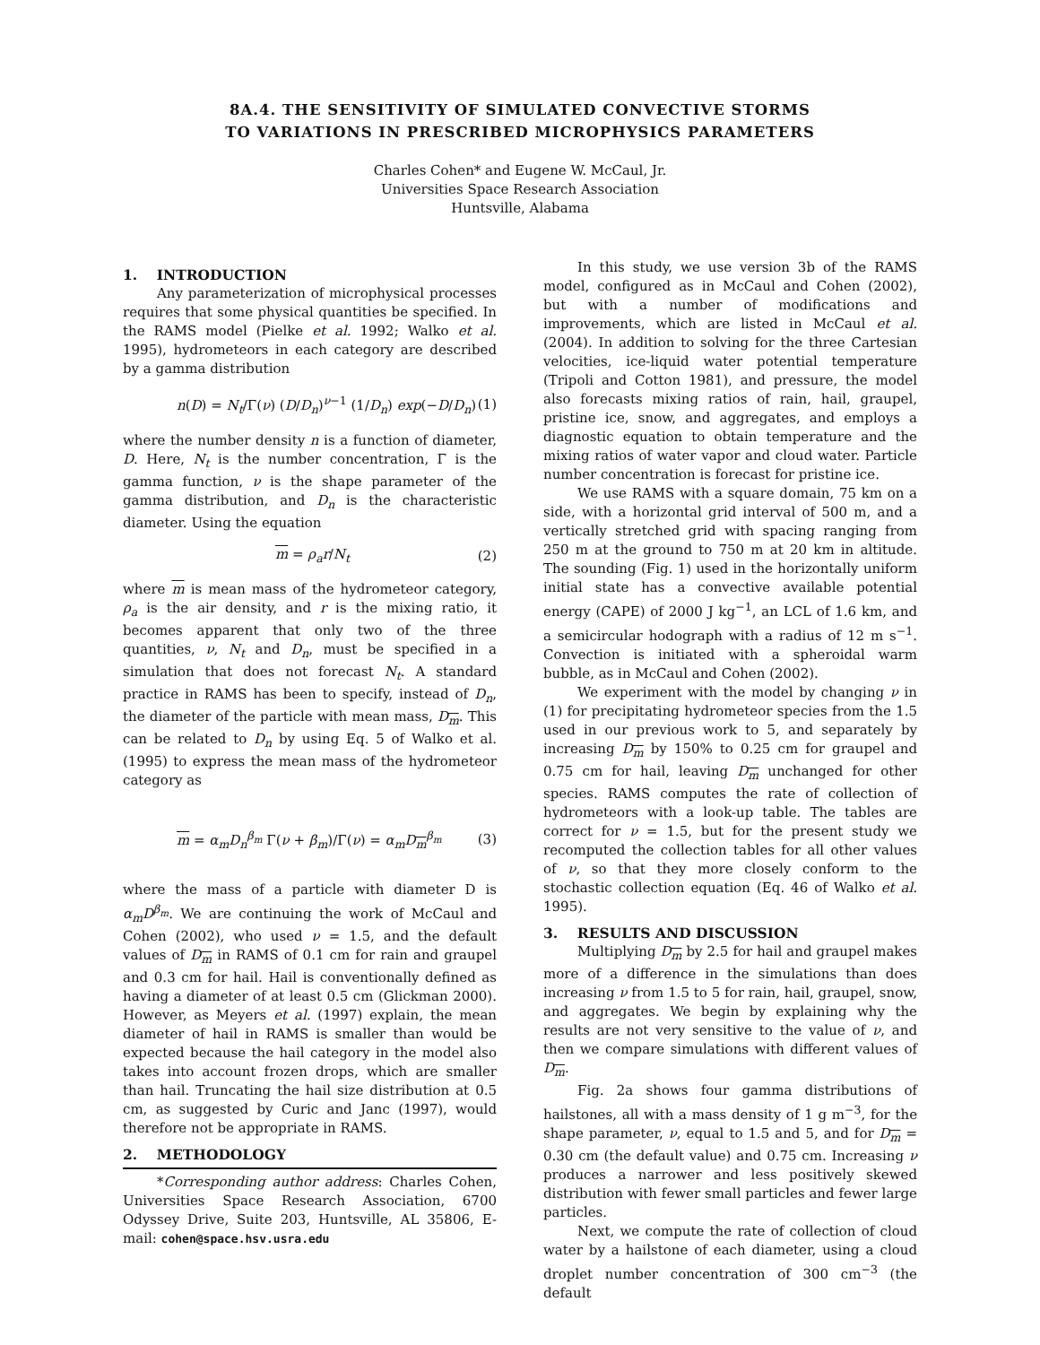8A.4. THE SENSITIVITY OF SIMULATED CONVECTIVE STORMS
TO VARIATIONS IN PRESCRIBED MICROPHYSICS PARAMETERS
Charles Cohen* and Eugene W. McCaul, Jr.
Universities Space Research Association
Huntsville, Alabama
1. INTRODUCTION
Any parameterization of microphysical processes requires that some physical quantities be specified. In the RAMS model (Pielke et al. 1992; Walko et al. 1995), hydrometeors in each category are described by a gamma distribution
n(D) = N<sub>t</sub>/Γ(ν) (D/D<sub>n</sub>)<sup>ν−1</sup> (1/D<sub>n</sub>) exp(−D/D<sub>n</sub>) (1)
where the number density n is a function of diameter, D. Here, N<sub>t</sub> is the number concentration, Γ is the gamma function, ν is the shape parameter of the gamma distribution, and D<sub>n</sub> is the characteristic diameter. Using the equation
m = ρ<sub>a</sub>r/N<sub>t</sub> (2)
where m is mean mass of the hydrometeor category, ρ<sub>a</sub> is the air density, and r is the mixing ratio, it becomes apparent that only two of the three quantities, ν, N<sub>t</sub> and D<sub>n</sub>, must be specified in a simulation that does not forecast N<sub>t</sub>. A standard practice in RAMS has been to specify, instead of D<sub>n</sub>, the diameter of the particle with mean mass, D<sub>m</sub>. This can be related to D<sub>n</sub> by using Eq. 5 of Walko et al. (1995) to express the mean mass of the hydrometeor category as
m = α<sub>m</sub>D<sub>n</sub><sup>β<sub>m</sub></sup> Γ(ν + β<sub>m</sub>)/Γ(ν) = α<sub>m</sub>D<sub>m</sub><sup>β<sub>m</sub></sup> (3)
where the mass of a particle with diameter D is α<sub>m</sub>D<sup>β<sub>m</sub></sup>. We are continuing the work of McCaul and Cohen (2002), who used ν = 1.5, and the default values of D<sub>m</sub> in RAMS of 0.1 cm for rain and graupel and 0.3 cm for hail. Hail is conventionally defined as having a diameter of at least 0.5 cm (Glickman 2000). However, as Meyers et al. (1997) explain, the mean diameter of hail in RAMS is smaller than would be expected because the hail category in the model also takes into account frozen drops, which are smaller than hail. Truncating the hail size distribution at 0.5 cm, as suggested by Curic and Janc (1997), would therefore not be appropriate in RAMS.
2. METHODOLOGY
*Corresponding author address: Charles Cohen, Universities Space Research Association, 6700 Odyssey Drive, Suite 203, Huntsville, AL 35806, E-mail: cohen@space.hsv.usra.edu
In this study, we use version 3b of the RAMS model, configured as in McCaul and Cohen (2002), but with a number of modifications and improvements, which are listed in McCaul et al. (2004). In addition to solving for the three Cartesian velocities, ice-liquid water potential temperature (Tripoli and Cotton 1981), and pressure, the model also forecasts mixing ratios of rain, hail, graupel, pristine ice, snow, and aggregates, and employs a diagnostic equation to obtain temperature and the mixing ratios of water vapor and cloud water. Particle number concentration is forecast for pristine ice.
We use RAMS with a square domain, 75 km on a side, with a horizontal grid interval of 500 m, and a vertically stretched grid with spacing ranging from 250 m at the ground to 750 m at 20 km in altitude. The sounding (Fig. 1) used in the horizontally uniform initial state has a convective available potential energy (CAPE) of 2000 J kg<sup>−1</sup>, an LCL of 1.6 km, and a semicircular hodograph with a radius of 12 m s<sup>−1</sup>. Convection is initiated with a spheroidal warm bubble, as in McCaul and Cohen (2002).
We experiment with the model by changing ν in (1) for precipitating hydrometeor species from the 1.5 used in our previous work to 5, and separately by increasing D<sub>m</sub> by 150% to 0.25 cm for graupel and 0.75 cm for hail, leaving D<sub>m</sub> unchanged for other species. RAMS computes the rate of collection of hydrometeors with a look-up table. The tables are correct for ν = 1.5, but for the present study we recomputed the collection tables for all other values of ν, so that they more closely conform to the stochastic collection equation (Eq. 46 of Walko et al. 1995).
3. RESULTS AND DISCUSSION
Multiplying D<sub>m</sub> by 2.5 for hail and graupel makes more of a difference in the simulations than does increasing ν from 1.5 to 5 for rain, hail, graupel, snow, and aggregates. We begin by explaining why the results are not very sensitive to the value of ν, and then we compare simulations with different values of D<sub>m</sub>.
Fig. 2a shows four gamma distributions of hailstones, all with a mass density of 1 g m<sup>−3</sup>, for the shape parameter, ν, equal to 1.5 and 5, and for D<sub>m</sub> = 0.30 cm (the default value) and 0.75 cm. Increasing ν produces a narrower and less positively skewed distribution with fewer small particles and fewer large particles.
Next, we compute the rate of collection of cloud water by a hailstone of each diameter, using a cloud droplet number concentration of 300 cm<sup>−3</sup> (the default